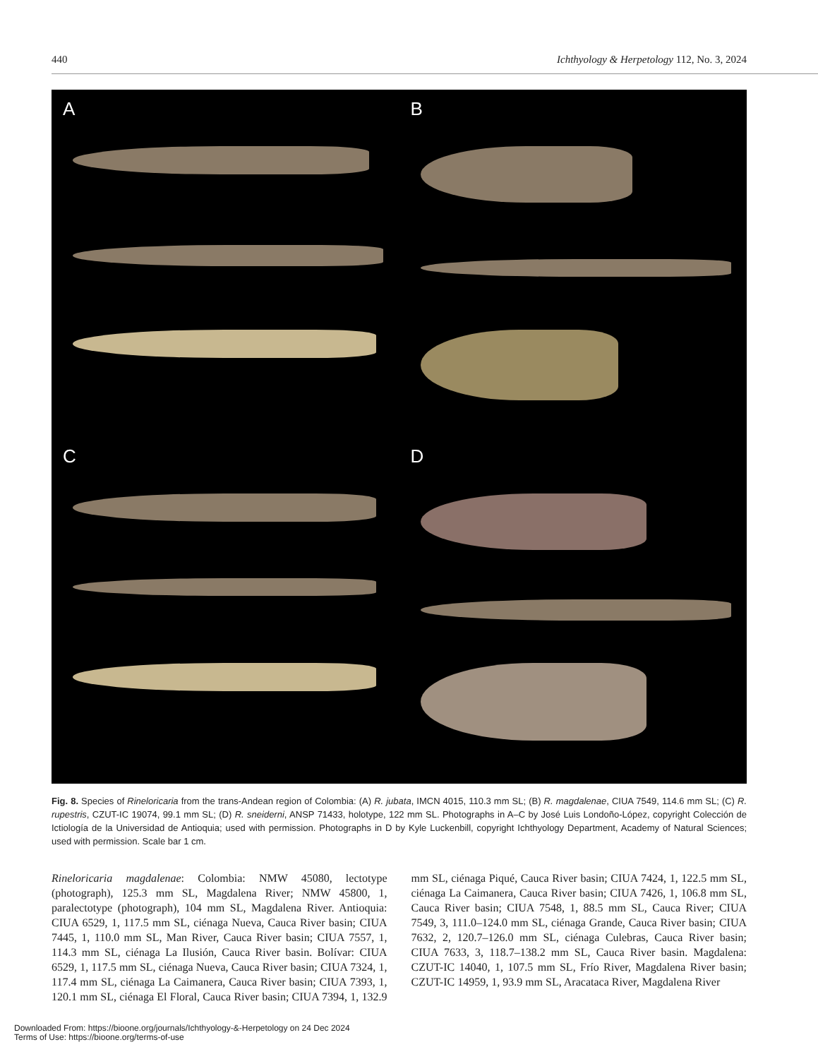440 Ichthyology & Herpetology 112, No. 3, 2024
A
B
C
D
Fig. 8. Species of Rineloricaria from the trans-Andean region of Colombia: (A) R. jubata, IMCN 4015, 110.3 mm SL; (B) R. magdalenae, CIUA 7549, 114.6 mm SL; (C) R. rupestris, CZUT-IC 19074, 99.1 mm SL; (D) R. sneiderni, ANSP 71433, holotype, 122 mm SL. Photographs in A–C by José Luis Londoño-López, copyright Colección de Ictiología de la Universidad de Antioquia; used with permission. Photographs in D by Kyle Luckenbill, copyright Ichthyology Department, Academy of Natural Sciences; used with permission. Scale bar 1 cm.
Rineloricaria magdalenae: Colombia: NMW 45080, lectotype (photograph), 125.3 mm SL, Magdalena River; NMW 45800, 1, paralectotype (photograph), 104 mm SL, Magdalena River. Antioquia: CIUA 6529, 1, 117.5 mm SL, ciénaga Nueva, Cauca River basin; CIUA 7445, 1, 110.0 mm SL, Man River, Cauca River basin; CIUA 7557, 1, 114.3 mm SL, ciénaga La Ilusión, Cauca River basin. Bolívar: CIUA 6529, 1, 117.5 mm SL, ciénaga Nueva, Cauca River basin; CIUA 7324, 1, 117.4 mm SL, ciénaga La Caimanera, Cauca River basin; CIUA 7393, 1, 120.1 mm SL, ciénaga El Floral, Cauca River basin; CIUA 7394, 1, 132.9 mm SL, ciénaga Piqué, Cauca River basin; CIUA 7424, 1, 122.5 mm SL, ciénaga La Caimanera, Cauca River basin; CIUA 7426, 1, 106.8 mm SL, Cauca River basin; CIUA 7548, 1, 88.5 mm SL, Cauca River; CIUA 7549, 3, 111.0–124.0 mm SL, ciénaga Grande, Cauca River basin; CIUA 7632, 2, 120.7–126.0 mm SL, ciénaga Culebras, Cauca River basin; CIUA 7633, 3, 118.7–138.2 mm SL, Cauca River basin. Magdalena: CZUT-IC 14040, 1, 107.5 mm SL, Frío River, Magdalena River basin; CZUT-IC 14959, 1, 93.9 mm SL, Aracataca River, Magdalena River
Downloaded From: https://bioone.org/journals/Ichthyology-&-Herpetology on 24 Dec 2024
Terms of Use: https://bioone.org/terms-of-use